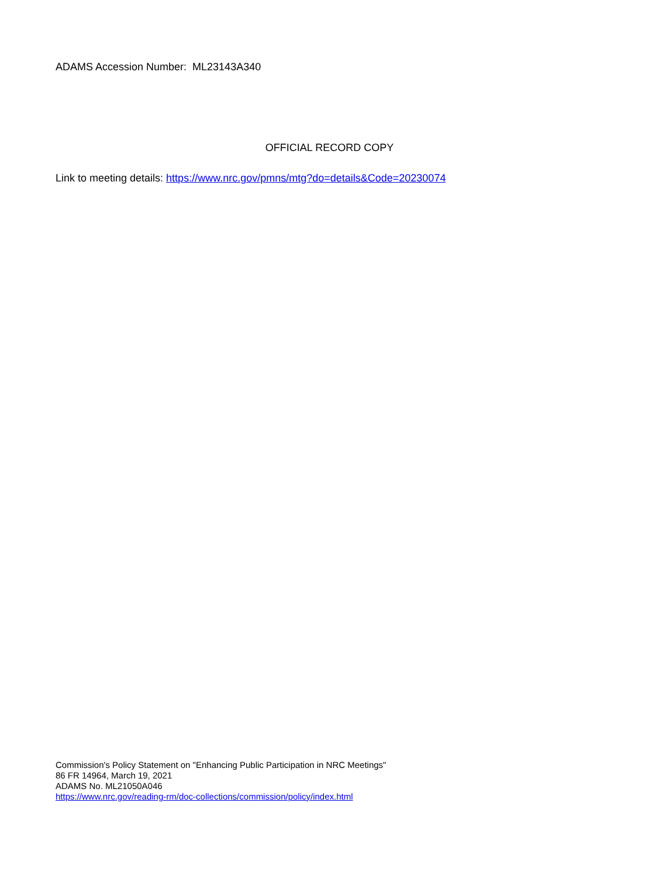ADAMS Accession Number: ML23143A340
OFFICIAL RECORD COPY
Link to meeting details: https://www.nrc.gov/pmns/mtg?do=details&Code=20230074
Commission's Policy Statement on "Enhancing Public Participation in NRC Meetings"
86 FR 14964, March 19, 2021
ADAMS No. ML21050A046
https://www.nrc.gov/reading-rm/doc-collections/commission/policy/index.html